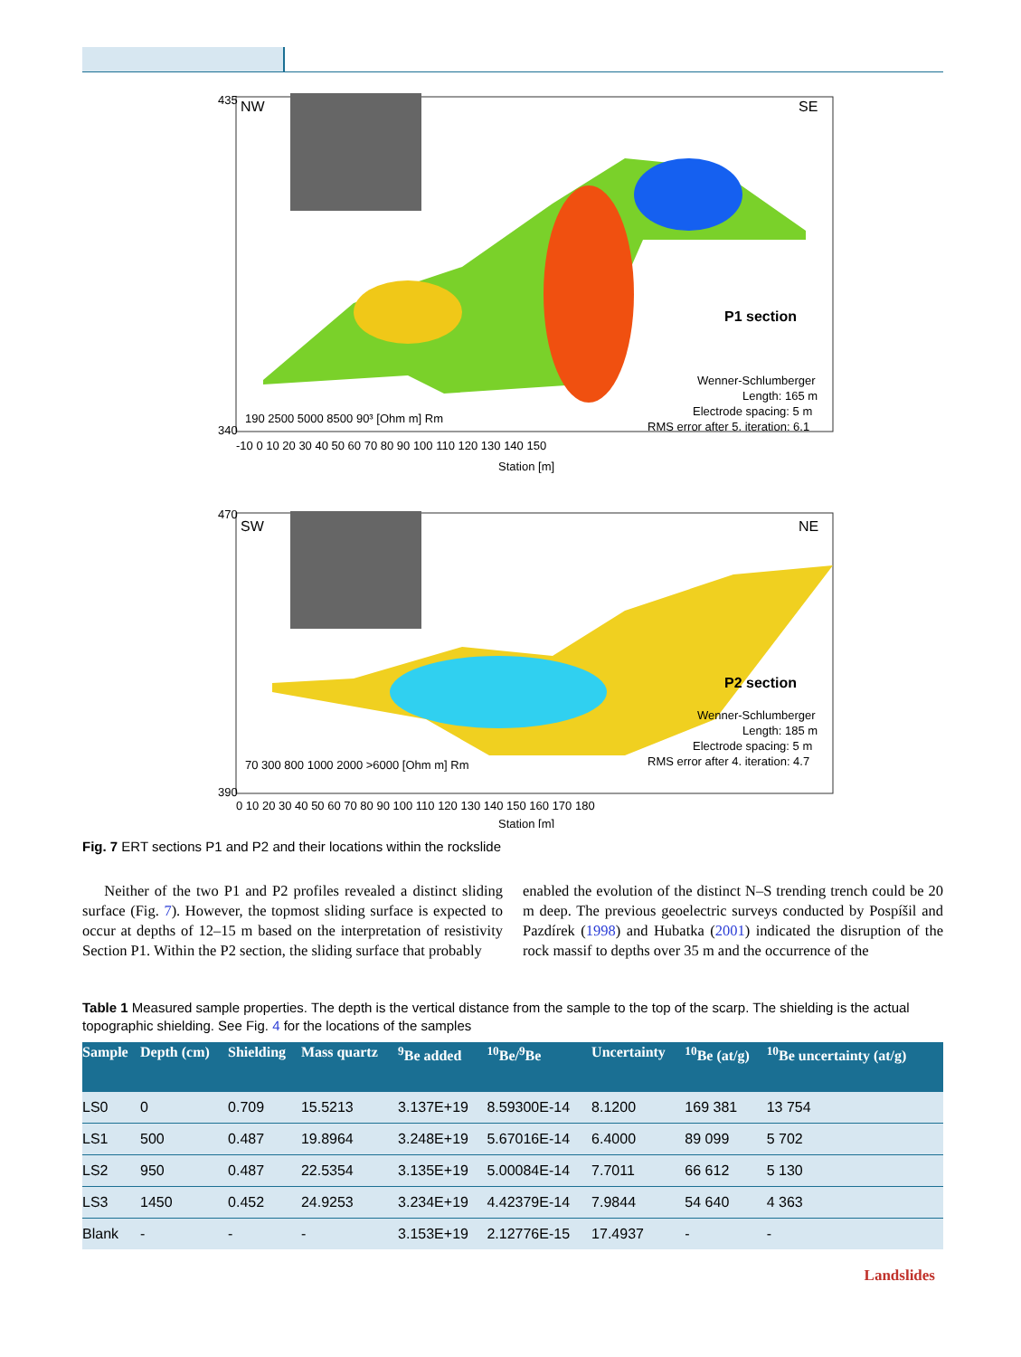NW
SE
P1 section
Wenner-Schlumberger
Length: 165 m
Electrode spacing: 5 m
RMS error after 5. iteration: 6.1
340
435
-10 0 10 20 30 40 50 60 70 80 90 100 110 120 130 140 150
Station [m]
190 2500 5000 8500 90³ [Ohm m] Rm
SW
NE
P2 section
Wenner-Schlumberger
Length: 185 m
Electrode spacing: 5 m
RMS error after 4. iteration: 4.7
70 300 800 1000 2000 >6000 [Ohm m] Rm
390
470
0 10 20 30 40 50 60 70 80 90 100 110 120 130 140 150 160 170 180
Station [m]
Fig. 7 ERT sections P1 and P2 and their locations within the rockslide
Neither of the two P1 and P2 profiles revealed a distinct sliding surface (Fig. 7). However, the topmost sliding surface is expected to occur at depths of 12–15 m based on the interpretation of resistivity Section P1. Within the P2 section, the sliding surface that probably
enabled the evolution of the distinct N–S trending trench could be 20 m deep. The previous geoelectric surveys conducted by Pospíšil and Pazdírek (1998) and Hubatka (2001) indicated the disruption of the rock massif to depths over 35 m and the occurrence of the
Table 1 Measured sample properties. The depth is the vertical distance from the sample to the top of the scarp. The shielding is the actual topographic shielding. See Fig. 4 for the locations of the samples
| Sample | Depth (cm) | Shielding | Mass quartz | <sup>9</sup>Be added | <sup>10</sup>Be/<sup>9</sup>Be | Uncertainty | <sup>10</sup>Be (at/g) | <sup>10</sup>Be uncertainty (at/g) |
| --- | --- | --- | --- | --- | --- | --- | --- | --- |
| LS0 | 0 | 0.709 | 15.5213 | 3.137E+19 | 8.59300E-14 | 8.1200 | 169 381 | 13 754 |
| LS1 | 500 | 0.487 | 19.8964 | 3.248E+19 | 5.67016E-14 | 6.4000 | 89 099 | 5 702 |
| LS2 | 950 | 0.487 | 22.5354 | 3.135E+19 | 5.00084E-14 | 7.7011 | 66 612 | 5 130 |
| LS3 | 1450 | 0.452 | 24.9253 | 3.234E+19 | 4.42379E-14 | 7.9844 | 54 640 | 4 363 |
| Blank | - | - | - | 3.153E+19 | 2.12776E-15 | 17.4937 | - | - |
Landslides